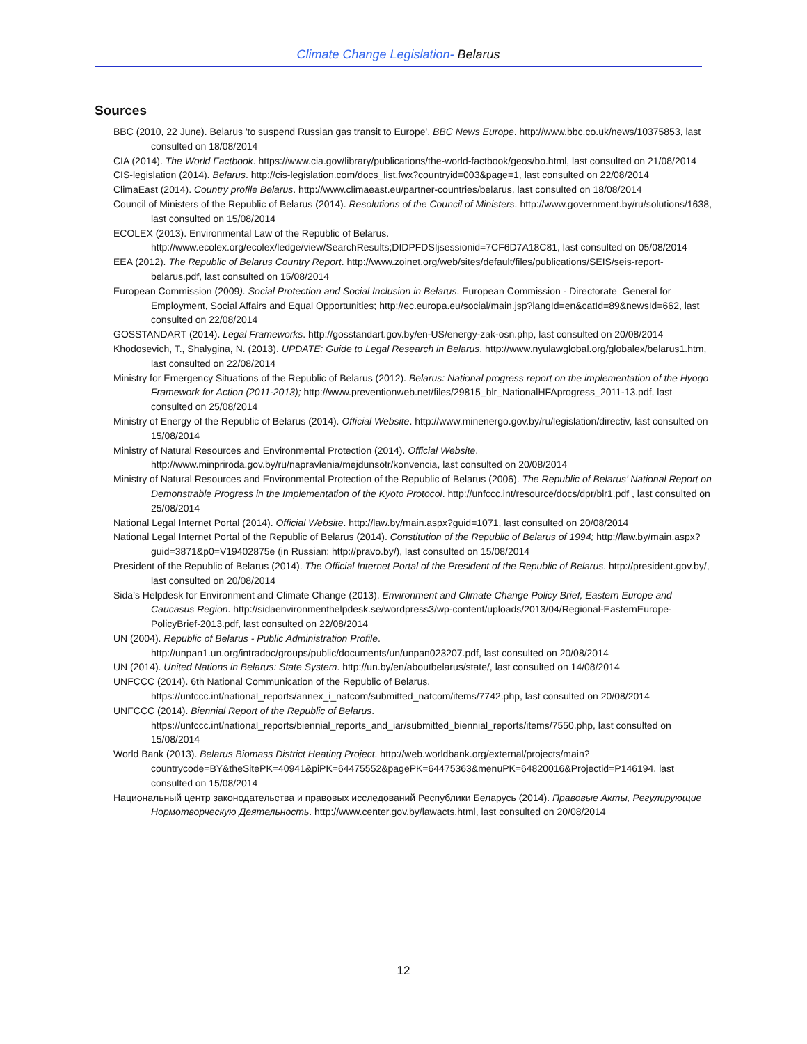Climate Change Legislation- Belarus
Sources
BBC (2010, 22 June). Belarus 'to suspend Russian gas transit to Europe'. BBC News Europe. http://www.bbc.co.uk/news/10375853, last consulted on 18/08/2014
CIA (2014). The World Factbook. https://www.cia.gov/library/publications/the-world-factbook/geos/bo.html, last consulted on 21/08/2014
CIS-legislation (2014). Belarus. http://cis-legislation.com/docs_list.fwx?countryid=003&page=1, last consulted on 22/08/2014
ClimaEast (2014). Country profile Belarus. http://www.climaeast.eu/partner-countries/belarus, last consulted on 18/08/2014
Council of Ministers of the Republic of Belarus (2014). Resolutions of the Council of Ministers. http://www.government.by/ru/solutions/1638, last consulted on 15/08/2014
ECOLEX (2013). Environmental Law of the Republic of Belarus. http://www.ecolex.org/ecolex/ledge/view/SearchResults;DIDPFDSIjsessionid=7CF6D7A18C81, last consulted on 05/08/2014
EEA (2012). The Republic of Belarus Country Report. http://www.zoinet.org/web/sites/default/files/publications/SEIS/seis-report-belarus.pdf, last consulted on 15/08/2014
European Commission (2009). Social Protection and Social Inclusion in Belarus. European Commission - Directorate–General for Employment, Social Affairs and Equal Opportunities; http://ec.europa.eu/social/main.jsp?langId=en&catId=89&newsId=662, last consulted on 22/08/2014
GOSSTANDART (2014). Legal Frameworks. http://gosstandart.gov.by/en-US/energy-zak-osn.php, last consulted on 20/08/2014
Khodosevich, T., Shalygina, N. (2013). UPDATE: Guide to Legal Research in Belarus. http://www.nyulawglobal.org/globalex/belarus1.htm, last consulted on 22/08/2014
Ministry for Emergency Situations of the Republic of Belarus (2012). Belarus: National progress report on the implementation of the Hyogo Framework for Action (2011-2013); http://www.preventionweb.net/files/29815_blr_NationalHFAprogress_2011-13.pdf, last consulted on 25/08/2014
Ministry of Energy of the Republic of Belarus (2014). Official Website. http://www.minenergo.gov.by/ru/legislation/directiv, last consulted on 15/08/2014
Ministry of Natural Resources and Environmental Protection (2014). Official Website. http://www.minpriroda.gov.by/ru/napravlenia/mejdunsotr/konvencia, last consulted on 20/08/2014
Ministry of Natural Resources and Environmental Protection of the Republic of Belarus (2006). The Republic of Belarus’ National Report on Demonstrable Progress in the Implementation of the Kyoto Protocol. http://unfccc.int/resource/docs/dpr/blr1.pdf , last consulted on 25/08/2014
National Legal Internet Portal (2014). Official Website. http://law.by/main.aspx?guid=1071, last consulted on 20/08/2014
National Legal Internet Portal of the Republic of Belarus (2014). Constitution of the Republic of Belarus of 1994; http://law.by/main.aspx?guid=3871&p0=V19402875e (in Russian: http://pravo.by/), last consulted on 15/08/2014
President of the Republic of Belarus (2014). The Official Internet Portal of the President of the Republic of Belarus. http://president.gov.by/, last consulted on 20/08/2014
Sida’s Helpdesk for Environment and Climate Change (2013). Environment and Climate Change Policy Brief, Eastern Europe and Caucasus Region. http://sidaenvironmenthelpdesk.se/wordpress3/wp-content/uploads/2013/04/Regional-EasternEurope-PolicyBrief-2013.pdf, last consulted on 22/08/2014
UN (2004). Republic of Belarus - Public Administration Profile. http://unpan1.un.org/intradoc/groups/public/documents/un/unpan023207.pdf, last consulted on 20/08/2014
UN (2014). United Nations in Belarus: State System. http://un.by/en/aboutbelarus/state/, last consulted on 14/08/2014
UNFCCC (2014). 6th National Communication of the Republic of Belarus. https://unfccc.int/national_reports/annex_i_natcom/submitted_natcom/items/7742.php, last consulted on 20/08/2014
UNFCCC (2014). Biennial Report of the Republic of Belarus. https://unfccc.int/national_reports/biennial_reports_and_iar/submitted_biennial_reports/items/7550.php, last consulted on 15/08/2014
World Bank (2013). Belarus Biomass District Heating Project. http://web.worldbank.org/external/projects/main?countrycode=BY&theSitePK=40941&piPK=64475552&pagePK=64475363&menuPK=64820016&Projectid=P146194, last consulted on 15/08/2014
Национальный центр законодательства и правовых исследований Республики Беларусь (2014). Правовые Акты, Регулирующие Нормотворческую Деятельность. http://www.center.gov.by/lawacts.html, last consulted on 20/08/2014
12